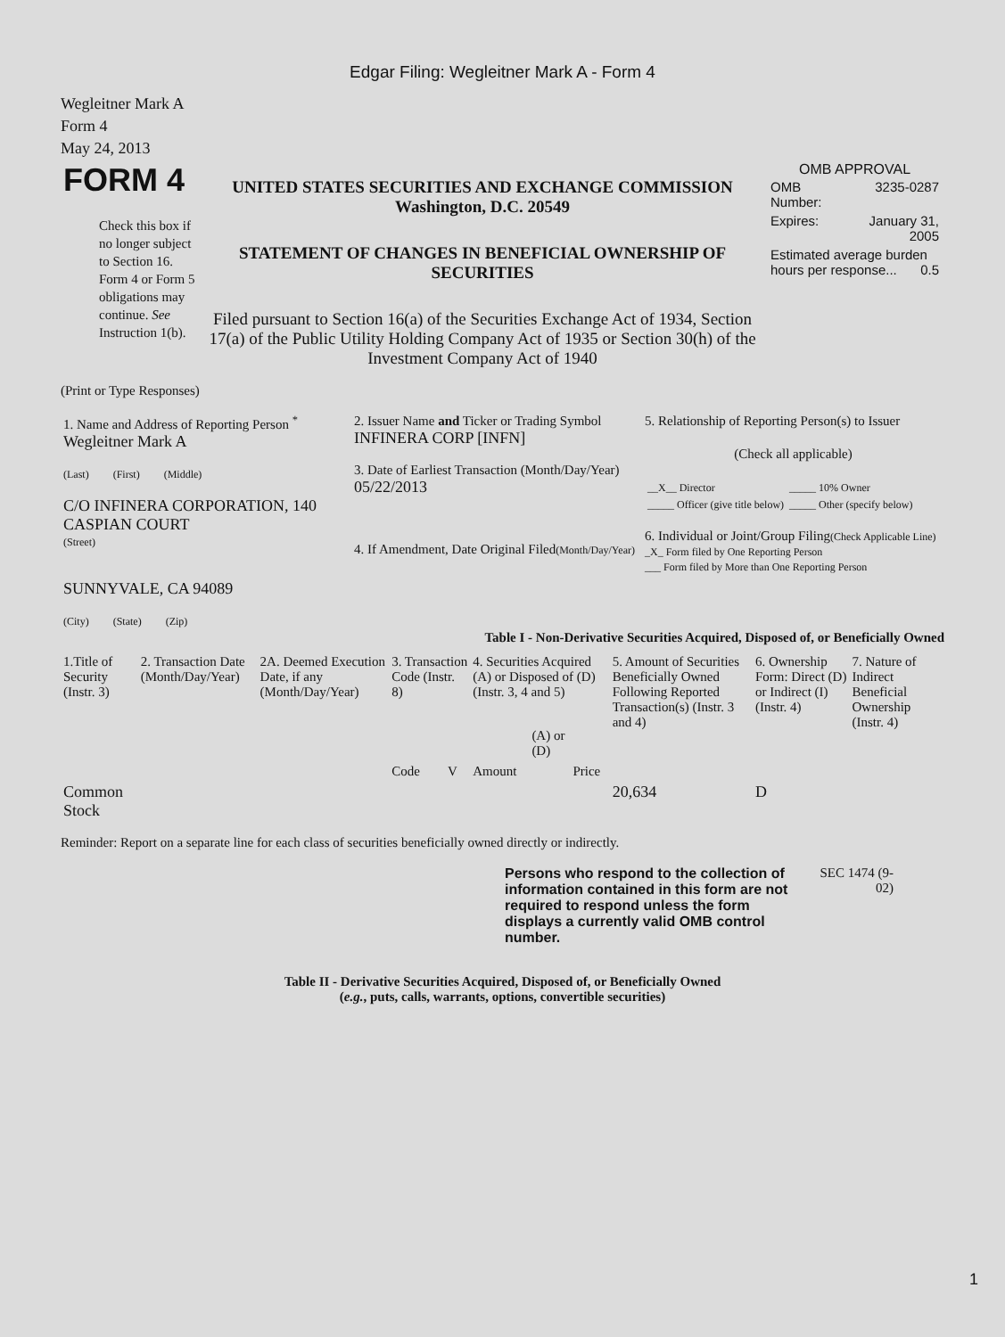Edgar Filing: Wegleitner Mark A - Form 4
Wegleitner Mark A
Form 4
May 24, 2013
| FORM 4 Check this box if no longer subject to Section 16. Form 4 or Form 5 obligations may continue. See Instruction 1(b). | UNITED STATES SECURITIES AND EXCHANGE COMMISSION Washington, D.C. 20549 STATEMENT OF CHANGES IN BENEFICIAL OWNERSHIP OF SECURITIES Filed pursuant to Section 16(a) of the Securities Exchange Act of 1934, Section 17(a) of the Public Utility Holding Company Act of 1935 or Section 30(h) of the Investment Company Act of 1940 | OMB APPROVAL / OMB Number: / 3235-0287 / / Expires: / January 31, 2005 / / Estimated average burden hours per response... 0.5 / / |
(Print or Type Responses)
| 1. Name and Address of Reporting Person <sup>*</sup> Wegleitner Mark A (Last) (First) (Middle) C/O INFINERA CORPORATION, 140 CASPIAN COURT (Street) SUNNYVALE, CA 94089 (City) (State) (Zip) | 2. Issuer Name and Ticker or Trading Symbol INFINERA CORP [INFN] 3. Date of Earliest Transaction (Month/Day/Year) 05/22/2013 4. If Amendment, Date Original Filed (Month/Day/Year) | 5. Relationship of Reporting Person(s) to Issuer (Check all applicable) / __X__ Director / _____ 10% Owner / / _____ Officer (give title below) / _____ Other (specify below) / 6. Individual or Joint/Group Filing (Check Applicable Line) _X_ Form filed by One Reporting Person ___ Form filed by More than One Reporting Person |
Table I - Non-Derivative Securities Acquired, Disposed of, or Beneficially Owned
| 1.Title of Security (Instr. 3) | 2. Transaction Date (Month/Day/Year) | 2A. Deemed Execution Date, if any (Month/Day/Year) | 3. Transaction Code (Instr. 8) | | 4. Securities Acquired (A) or Disposed of (D) (Instr. 3, 4 and 5) | | | 5. Amount of Securities Beneficially Owned Following Reported Transaction(s) (Instr. 3 and 4) | 6. Ownership Form: Direct (D) or Indirect (I) (Instr. 4) | 7. Nature of Indirect Beneficial Ownership (Instr. 4) |
| --- | --- | --- | --- | --- | --- | --- | --- | --- | --- | --- |
| | | | Code | V | Amount | (A) or (D) | Price | | | |
| Common Stock | | | | | | | | 20,634 | D | |
Reminder: Report on a separate line for each class of securities beneficially owned directly or indirectly.
| Persons who respond to the collection of information contained in this form are not required to respond unless the form displays a currently valid OMB control number. | SEC 1474 (9-02) |
Table II - Derivative Securities Acquired, Disposed of, or Beneficially Owned
(e.g., puts, calls, warrants, options, convertible securities)
1